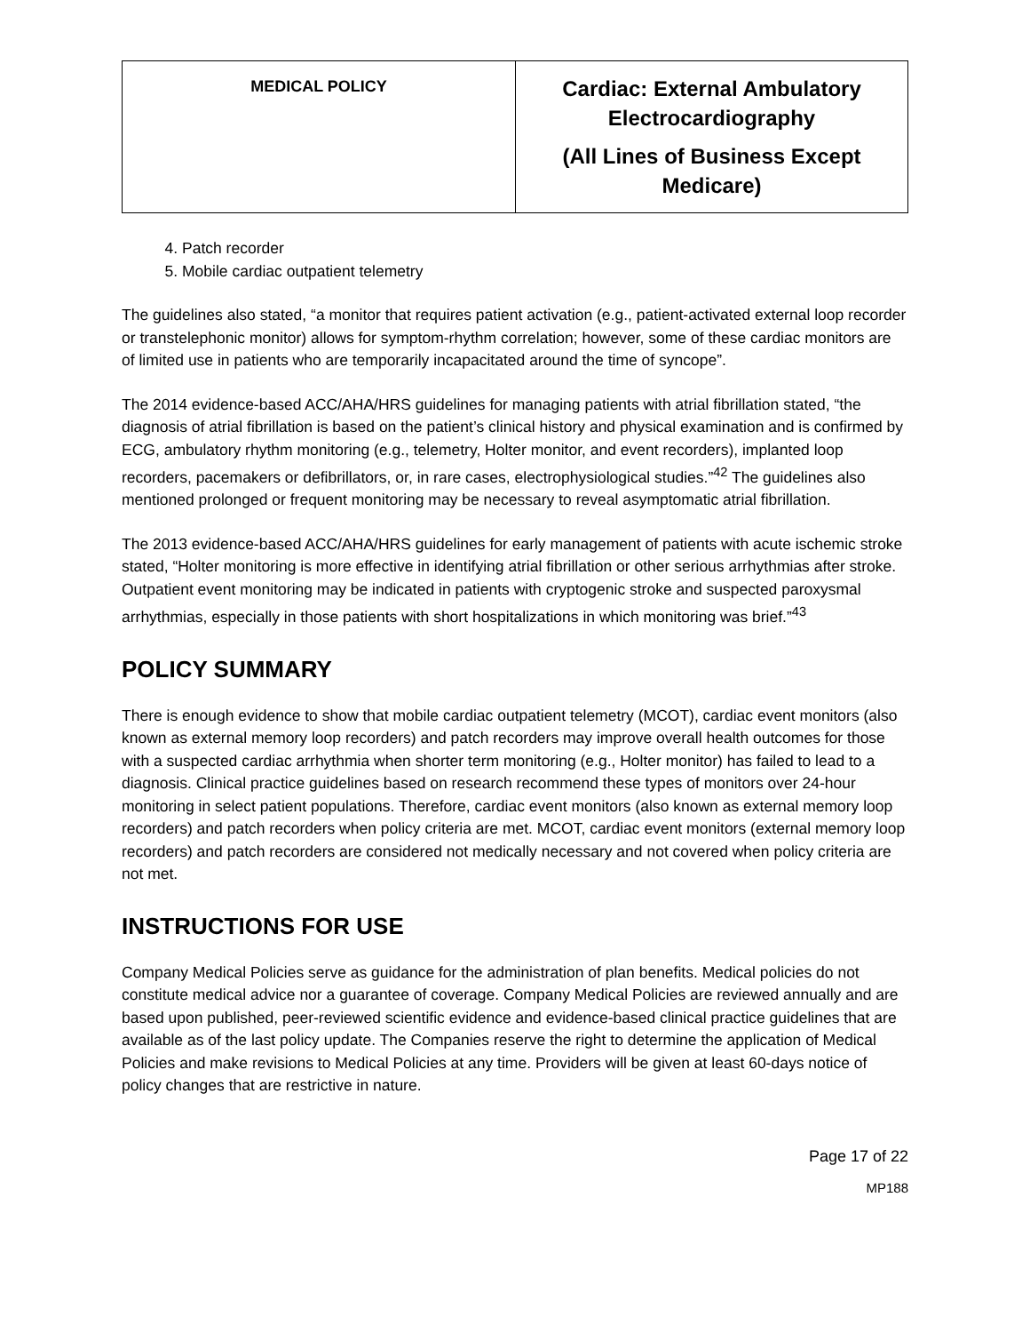| MEDICAL POLICY | Cardiac: External Ambulatory Electrocardiography (All Lines of Business Except Medicare) |
4. Patch recorder
5. Mobile cardiac outpatient telemetry
The guidelines also stated, “a monitor that requires patient activation (e.g., patient-activated external loop recorder or transtelephonic monitor) allows for symptom-rhythm correlation; however, some of these cardiac monitors are of limited use in patients who are temporarily incapacitated around the time of syncope”.
The 2014 evidence-based ACC/AHA/HRS guidelines for managing patients with atrial fibrillation stated, “the diagnosis of atrial fibrillation is based on the patient’s clinical history and physical examination and is confirmed by ECG, ambulatory rhythm monitoring (e.g., telemetry, Holter monitor, and event recorders), implanted loop recorders, pacemakers or defibrillators, or, in rare cases, electrophysiological studies.”<sup>42</sup> The guidelines also mentioned prolonged or frequent monitoring may be necessary to reveal asymptomatic atrial fibrillation.
The 2013 evidence-based ACC/AHA/HRS guidelines for early management of patients with acute ischemic stroke stated, “Holter monitoring is more effective in identifying atrial fibrillation or other serious arrhythmias after stroke. Outpatient event monitoring may be indicated in patients with cryptogenic stroke and suspected paroxysmal arrhythmias, especially in those patients with short hospitalizations in which monitoring was brief.”<sup>43</sup>
POLICY SUMMARY
There is enough evidence to show that mobile cardiac outpatient telemetry (MCOT), cardiac event monitors (also known as external memory loop recorders) and patch recorders may improve overall health outcomes for those with a suspected cardiac arrhythmia when shorter term monitoring (e.g., Holter monitor) has failed to lead to a diagnosis. Clinical practice guidelines based on research recommend these types of monitors over 24-hour monitoring in select patient populations. Therefore, cardiac event monitors (also known as external memory loop recorders) and patch recorders when policy criteria are met. MCOT, cardiac event monitors (external memory loop recorders) and patch recorders are considered not medically necessary and not covered when policy criteria are not met.
INSTRUCTIONS FOR USE
Company Medical Policies serve as guidance for the administration of plan benefits. Medical policies do not constitute medical advice nor a guarantee of coverage. Company Medical Policies are reviewed annually and are based upon published, peer-reviewed scientific evidence and evidence-based clinical practice guidelines that are available as of the last policy update. The Companies reserve the right to determine the application of Medical Policies and make revisions to Medical Policies at any time. Providers will be given at least 60-days notice of policy changes that are restrictive in nature.
Page 17 of 22
MP188